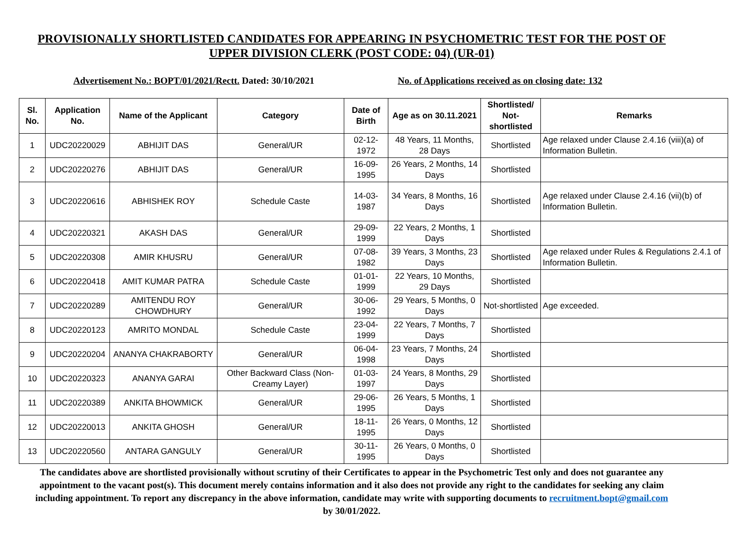PROVISIONALLY SHORTLISTED CANDIDATES FOR APPEARING IN PSYCHOMETRIC TEST FOR THE POST OF UPPER DIVISION CLERK (POST CODE: 04) (UR-01)
Advertisement No.: BOPT/01/2021/Rectt. Dated: 30/10/2021 No. of Applications received as on closing date: 132
| Sl. No. | Application No. | Name of the Applicant | Category | Date of Birth | Age as on 30.11.2021 | Shortlisted/ Not-shortlisted | Remarks |
| --- | --- | --- | --- | --- | --- | --- | --- |
| 1 | UDC20220029 | ABHIJIT DAS | General/UR | 02-12-1972 | 48 Years, 11 Months, 28 Days | Shortlisted | Age relaxed under Clause 2.4.16 (viii)(a) of Information Bulletin. |
| 2 | UDC20220276 | ABHIJIT DAS | General/UR | 16-09-1995 | 26 Years, 2 Months, 14 Days | Shortlisted | |
| 3 | UDC20220616 | ABHISHEK ROY | Schedule Caste | 14-03-1987 | 34 Years, 8 Months, 16 Days | Shortlisted | Age relaxed under Clause 2.4.16 (vii)(b) of Information Bulletin. |
| 4 | UDC20220321 | AKASH DAS | General/UR | 29-09-1999 | 22 Years, 2 Months, 1 Days | Shortlisted | |
| 5 | UDC20220308 | AMIR KHUSRU | General/UR | 07-08-1982 | 39 Years, 3 Months, 23 Days | Shortlisted | Age relaxed under Rules & Regulations 2.4.1 of Information Bulletin. |
| 6 | UDC20220418 | AMIT KUMAR PATRA | Schedule Caste | 01-01-1999 | 22 Years, 10 Months, 29 Days | Shortlisted | |
| 7 | UDC20220289 | AMITENDU ROY CHOWDHURY | General/UR | 30-06-1992 | 29 Years, 5 Months, 0 Days | Not-shortlisted | Age exceeded. |
| 8 | UDC20220123 | AMRITO MONDAL | Schedule Caste | 23-04-1999 | 22 Years, 7 Months, 7 Days | Shortlisted | |
| 9 | UDC20220204 | ANANYA CHAKRABORTY | General/UR | 06-04-1998 | 23 Years, 7 Months, 24 Days | Shortlisted | |
| 10 | UDC20220323 | ANANYA GARAI | Other Backward Class (Non-Creamy Layer) | 01-03-1997 | 24 Years, 8 Months, 29 Days | Shortlisted | |
| 11 | UDC20220389 | ANKITA BHOWMICK | General/UR | 29-06-1995 | 26 Years, 5 Months, 1 Days | Shortlisted | |
| 12 | UDC20220013 | ANKITA GHOSH | General/UR | 18-11-1995 | 26 Years, 0 Months, 12 Days | Shortlisted | |
| 13 | UDC20220560 | ANTARA GANGULY | General/UR | 30-11-1995 | 26 Years, 0 Months, 0 Days | Shortlisted | |
The candidates above are shortlisted provisionally without scrutiny of their Certificates to appear in the Psychometric Test only and does not guarantee any appointment to the vacant post(s). This document merely contains information and it also does not provide any right to the candidates for seeking any claim including appointment. To report any discrepancy in the above information, candidate may write with supporting documents to recruitment.bopt@gmail.com by 30/01/2022.